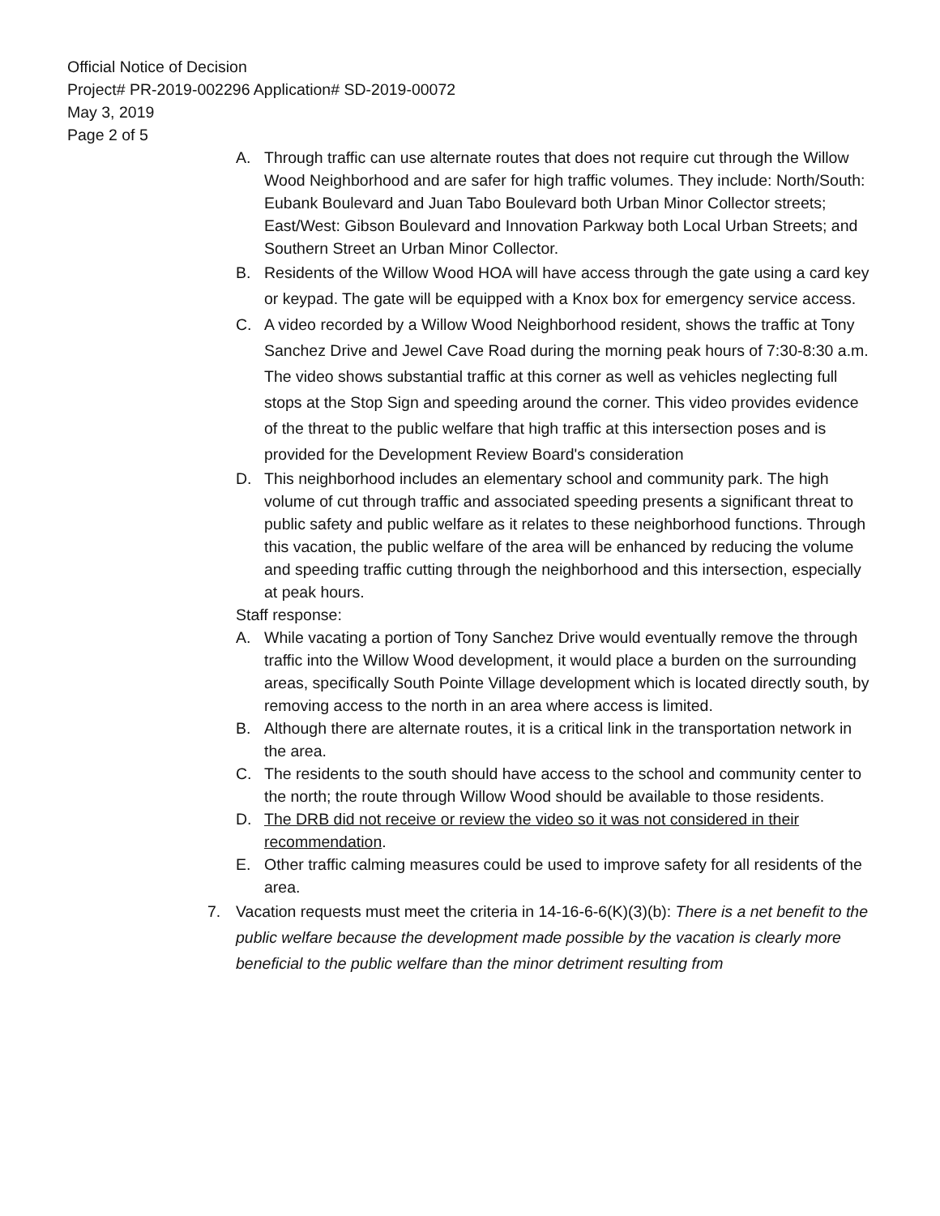Official Notice of Decision
Project# PR-2019-002296 Application# SD-2019-00072
May 3, 2019
Page 2 of 5
A. Through traffic can use alternate routes that does not require cut through the Willow Wood Neighborhood and are safer for high traffic volumes. They include: North/South: Eubank Boulevard and Juan Tabo Boulevard both Urban Minor Collector streets; East/West: Gibson Boulevard and Innovation Parkway both Local Urban Streets; and Southern Street an Urban Minor Collector.
B. Residents of the Willow Wood HOA will have access through the gate using a card key or keypad. The gate will be equipped with a Knox box for emergency service access.
C. A video recorded by a Willow Wood Neighborhood resident, shows the traffic at Tony Sanchez Drive and Jewel Cave Road during the morning peak hours of 7:30-8:30 a.m. The video shows substantial traffic at this corner as well as vehicles neglecting full stops at the Stop Sign and speeding around the corner. This video provides evidence of the threat to the public welfare that high traffic at this intersection poses and is provided for the Development Review Board's consideration
D. This neighborhood includes an elementary school and community park. The high volume of cut through traffic and associated speeding presents a significant threat to public safety and public welfare as it relates to these neighborhood functions. Through this vacation, the public welfare of the area will be enhanced by reducing the volume and speeding traffic cutting through the neighborhood and this intersection, especially at peak hours.
Staff response:
A. While vacating a portion of Tony Sanchez Drive would eventually remove the through traffic into the Willow Wood development, it would place a burden on the surrounding areas, specifically South Pointe Village development which is located directly south, by removing access to the north in an area where access is limited.
B. Although there are alternate routes, it is a critical link in the transportation network in the area.
C. The residents to the south should have access to the school and community center to the north; the route through Willow Wood should be available to those residents.
D. The DRB did not receive or review the video so it was not considered in their recommendation.
E. Other traffic calming measures could be used to improve safety for all residents of the area.
7. Vacation requests must meet the criteria in 14-16-6-6(K)(3)(b): There is a net benefit to the public welfare because the development made possible by the vacation is clearly more beneficial to the public welfare than the minor detriment resulting from